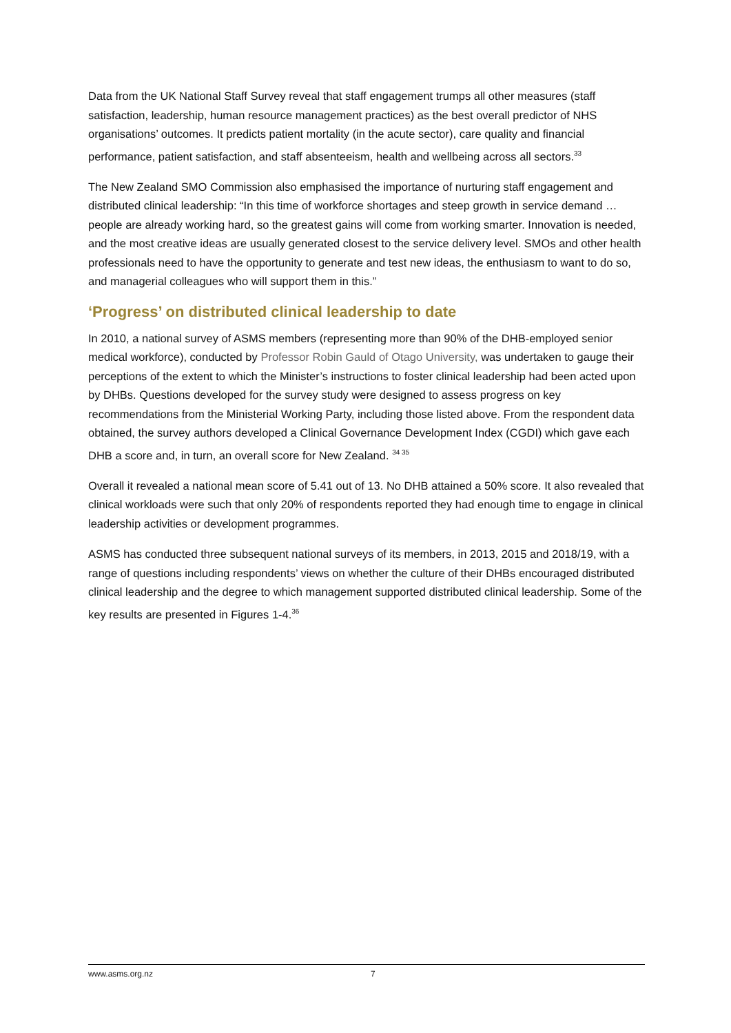Data from the UK National Staff Survey reveal that staff engagement trumps all other measures (staff satisfaction, leadership, human resource management practices) as the best overall predictor of NHS organisations’ outcomes. It predicts patient mortality (in the acute sector), care quality and financial performance, patient satisfaction, and staff absenteeism, health and wellbeing across all sectors.<sup>33</sup>
The New Zealand SMO Commission also emphasised the importance of nurturing staff engagement and distributed clinical leadership: “In this time of workforce shortages and steep growth in service demand … people are already working hard, so the greatest gains will come from working smarter. Innovation is needed, and the most creative ideas are usually generated closest to the service delivery level. SMOs and other health professionals need to have the opportunity to generate and test new ideas, the enthusiasm to want to do so, and managerial colleagues who will support them in this.”
‘Progress’ on distributed clinical leadership to date
In 2010, a national survey of ASMS members (representing more than 90% of the DHB-employed senior medical workforce), conducted by Professor Robin Gauld of Otago University, was undertaken to gauge their perceptions of the extent to which the Minister’s instructions to foster clinical leadership had been acted upon by DHBs. Questions developed for the survey study were designed to assess progress on key recommendations from the Ministerial Working Party, including those listed above. From the respondent data obtained, the survey authors developed a Clinical Governance Development Index (CGDI) which gave each DHB a score and, in turn, an overall score for New Zealand. <sup>34 35</sup>
Overall it revealed a national mean score of 5.41 out of 13. No DHB attained a 50% score. It also revealed that clinical workloads were such that only 20% of respondents reported they had enough time to engage in clinical leadership activities or development programmes.
ASMS has conducted three subsequent national surveys of its members, in 2013, 2015 and 2018/19, with a range of questions including respondents’ views on whether the culture of their DHBs encouraged distributed clinical leadership and the degree to which management supported distributed clinical leadership. Some of the key results are presented in Figures 1-4.<sup>36</sup>
www.asms.org.nz 7